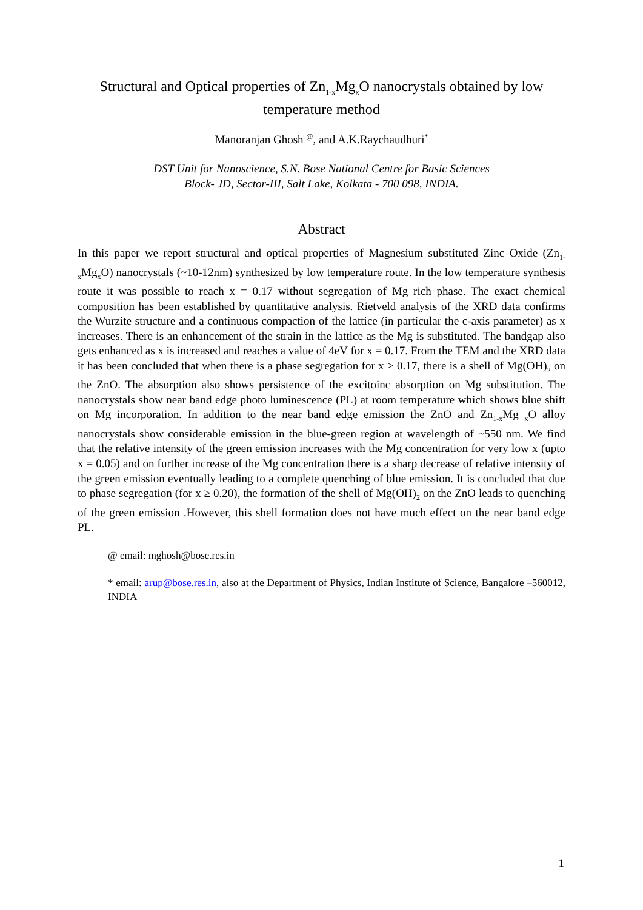Structural and Optical properties of Zn<sub>1-x</sub>Mg<sub>x</sub>O nanocrystals obtained by low temperature method
Manoranjan Ghosh <sup>@</sup>, and A.K.Raychaudhuri<sup>*</sup>
DST Unit for Nanoscience, S.N. Bose National Centre for Basic Sciences
Block- JD, Sector-III, Salt Lake, Kolkata - 700 098, INDIA.
Abstract
In this paper we report structural and optical properties of Magnesium substituted Zinc Oxide (Zn<sub>1-x</sub>Mg<sub>x</sub>O) nanocrystals (~10-12nm) synthesized by low temperature route. In the low temperature synthesis route it was possible to reach x = 0.17 without segregation of Mg rich phase. The exact chemical composition has been established by quantitative analysis. Rietveld analysis of the XRD data confirms the Wurzite structure and a continuous compaction of the lattice (in particular the c-axis parameter) as x increases. There is an enhancement of the strain in the lattice as the Mg is substituted. The bandgap also gets enhanced as x is increased and reaches a value of 4eV for x = 0.17. From the TEM and the XRD data it has been concluded that when there is a phase segregation for x > 0.17, there is a shell of Mg(OH)<sub>2</sub> on the ZnO. The absorption also shows persistence of the excitoinc absorption on Mg substitution. The nanocrystals show near band edge photo luminescence (PL) at room temperature which shows blue shift on Mg incorporation. In addition to the near band edge emission the ZnO and Zn<sub>1-x</sub>Mg <sub>x</sub>O alloy nanocrystals show considerable emission in the blue-green region at wavelength of ~550 nm. We find that the relative intensity of the green emission increases with the Mg concentration for very low x (upto x = 0.05) and on further increase of the Mg concentration there is a sharp decrease of relative intensity of the green emission eventually leading to a complete quenching of blue emission. It is concluded that due to phase segregation (for x ≥ 0.20), the formation of the shell of Mg(OH)<sub>2</sub> on the ZnO leads to quenching of the green emission .However, this shell formation does not have much effect on the near band edge PL.
@ email: mghosh@bose.res.in
* email: arup@bose.res.in, also at the Department of Physics, Indian Institute of Science, Bangalore –560012, INDIA
1